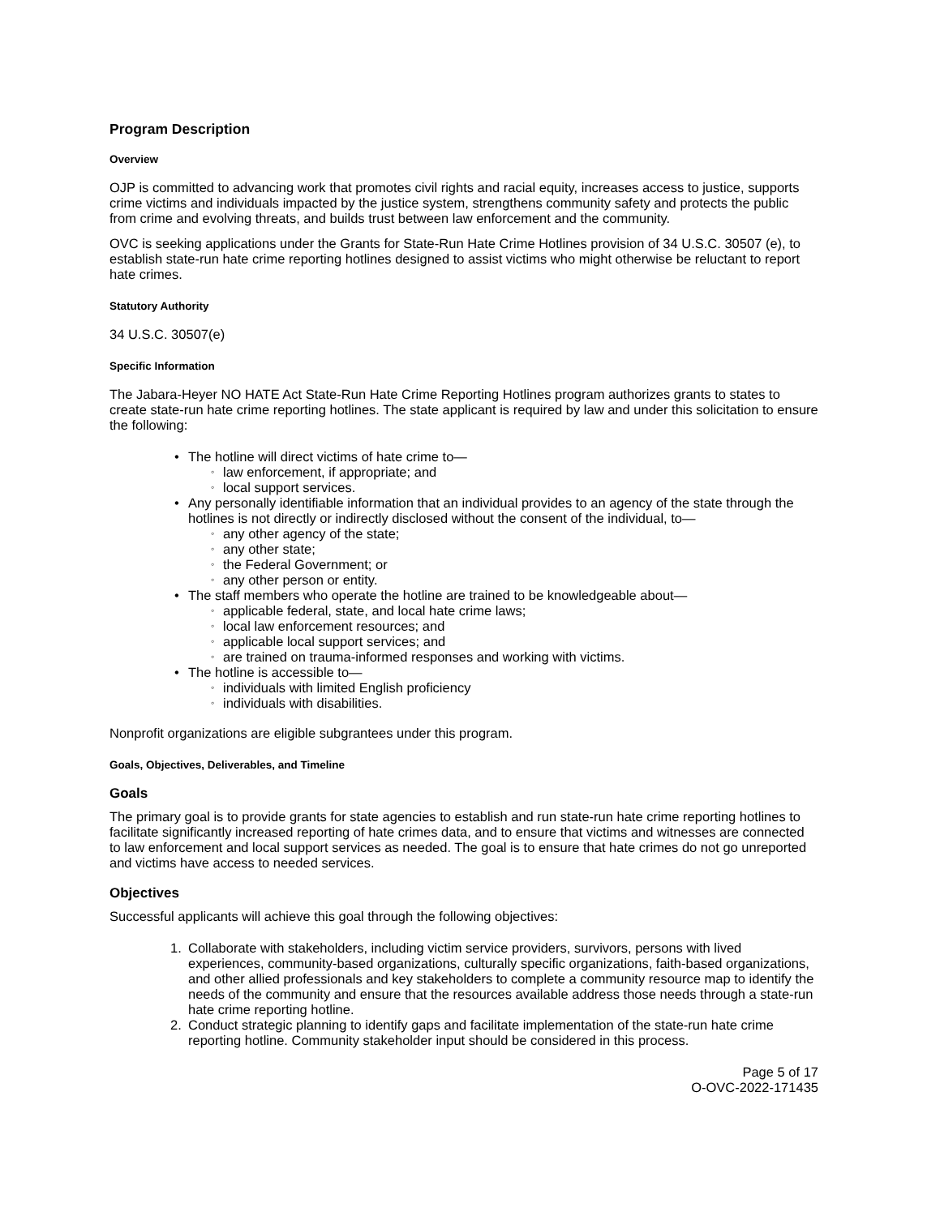Program Description
Overview
OJP is committed to advancing work that promotes civil rights and racial equity, increases access to justice, supports crime victims and individuals impacted by the justice system, strengthens community safety and protects the public from crime and evolving threats, and builds trust between law enforcement and the community.
OVC is seeking applications under the Grants for State-Run Hate Crime Hotlines provision of 34 U.S.C. 30507 (e), to establish state-run hate crime reporting hotlines designed to assist victims who might otherwise be reluctant to report hate crimes.
Statutory Authority
34 U.S.C. 30507(e)
Specific Information
The Jabara-Heyer NO HATE Act State-Run Hate Crime Reporting Hotlines program authorizes grants to states to create state-run hate crime reporting hotlines. The state applicant is required by law and under this solicitation to ensure the following:
The hotline will direct victims of hate crime to—
law enforcement, if appropriate; and
local support services.
Any personally identifiable information that an individual provides to an agency of the state through the hotlines is not directly or indirectly disclosed without the consent of the individual, to—
any other agency of the state;
any other state;
the Federal Government; or
any other person or entity.
The staff members who operate the hotline are trained to be knowledgeable about—
applicable federal, state, and local hate crime laws;
local law enforcement resources; and
applicable local support services; and
are trained on trauma-informed responses and working with victims.
The hotline is accessible to—
individuals with limited English proficiency
individuals with disabilities.
Nonprofit organizations are eligible subgrantees under this program.
Goals, Objectives, Deliverables, and Timeline
Goals
The primary goal is to provide grants for state agencies to establish and run state-run hate crime reporting hotlines to facilitate significantly increased reporting of hate crimes data, and to ensure that victims and witnesses are connected to law enforcement and local support services as needed. The goal is to ensure that hate crimes do not go unreported and victims have access to needed services.
Objectives
Successful applicants will achieve this goal through the following objectives:
1. Collaborate with stakeholders, including victim service providers, survivors, persons with lived experiences, community-based organizations, culturally specific organizations, faith-based organizations, and other allied professionals and key stakeholders to complete a community resource map to identify the needs of the community and ensure that the resources available address those needs through a state-run hate crime reporting hotline.
2. Conduct strategic planning to identify gaps and facilitate implementation of the state-run hate crime reporting hotline. Community stakeholder input should be considered in this process.
Page 5 of 17
O-OVC-2022-171435